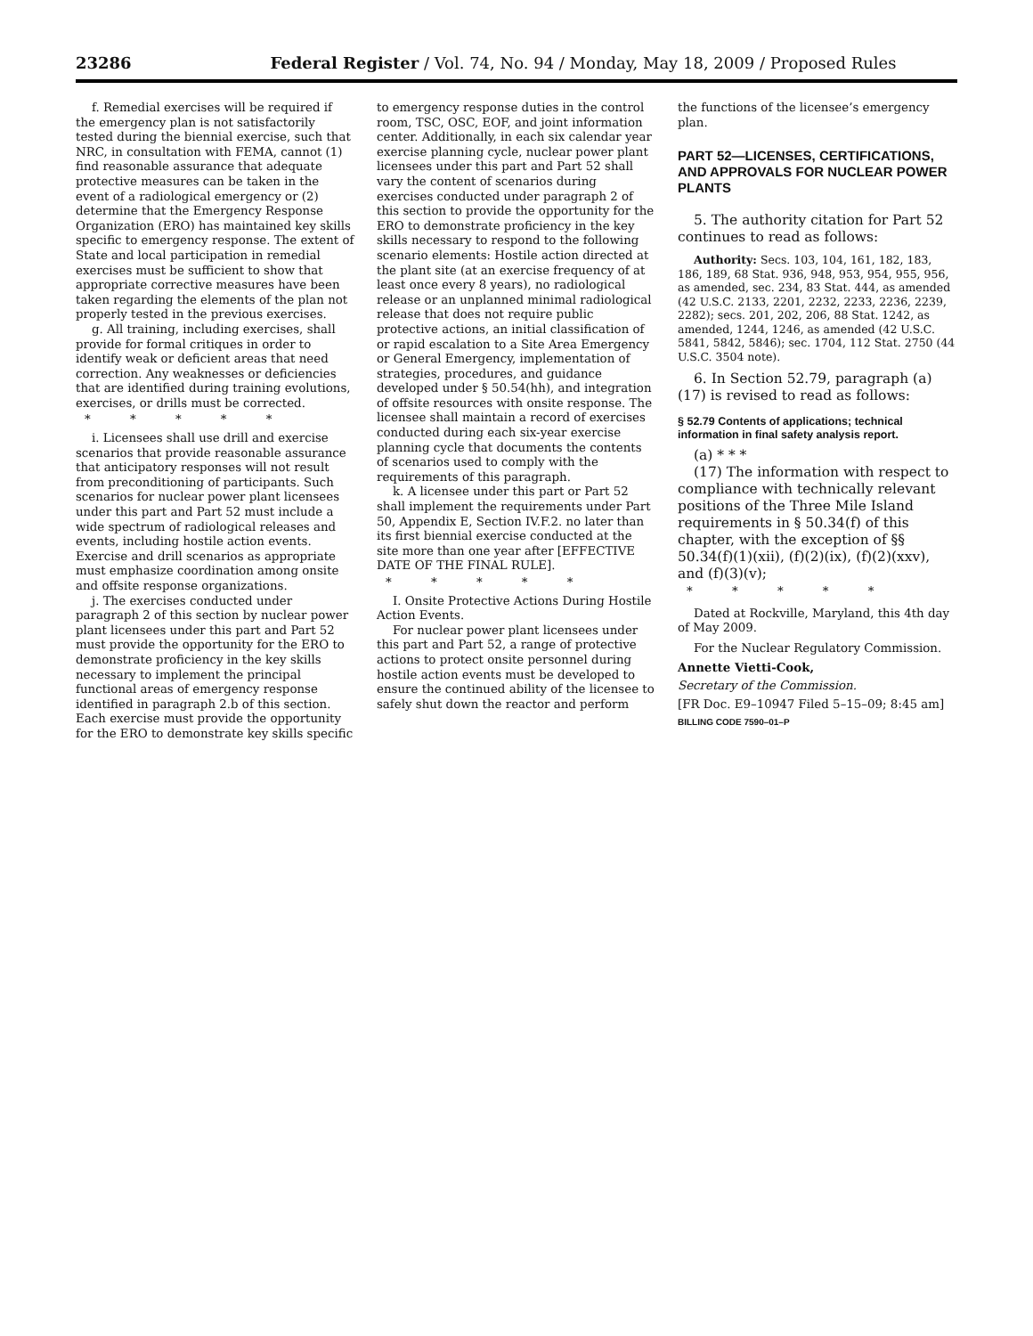23286 Federal Register / Vol. 74, No. 94 / Monday, May 18, 2009 / Proposed Rules
f. Remedial exercises will be required if the emergency plan is not satisfactorily tested during the biennial exercise, such that NRC, in consultation with FEMA, cannot (1) find reasonable assurance that adequate protective measures can be taken in the event of a radiological emergency or (2) determine that the Emergency Response Organization (ERO) has maintained key skills specific to emergency response. The extent of State and local participation in remedial exercises must be sufficient to show that appropriate corrective measures have been taken regarding the elements of the plan not properly tested in the previous exercises.
g. All training, including exercises, shall provide for formal critiques in order to identify weak or deficient areas that need correction. Any weaknesses or deficiencies that are identified during training evolutions, exercises, or drills must be corrected.
* * * * *
i. Licensees shall use drill and exercise scenarios that provide reasonable assurance that anticipatory responses will not result from preconditioning of participants. Such scenarios for nuclear power plant licensees under this part and Part 52 must include a wide spectrum of radiological releases and events, including hostile action events. Exercise and drill scenarios as appropriate must emphasize coordination among onsite and offsite response organizations.
j. The exercises conducted under paragraph 2 of this section by nuclear power plant licensees under this part and Part 52 must provide the opportunity for the ERO to demonstrate proficiency in the key skills necessary to implement the principal functional areas of emergency response identified in paragraph 2.b of this section. Each exercise must provide the opportunity for the ERO to demonstrate key skills specific
to emergency response duties in the control room, TSC, OSC, EOF, and joint information center. Additionally, in each six calendar year exercise planning cycle, nuclear power plant licensees under this part and Part 52 shall vary the content of scenarios during exercises conducted under paragraph 2 of this section to provide the opportunity for the ERO to demonstrate proficiency in the key skills necessary to respond to the following scenario elements: Hostile action directed at the plant site (at an exercise frequency of at least once every 8 years), no radiological release or an unplanned minimal radiological release that does not require public protective actions, an initial classification of or rapid escalation to a Site Area Emergency or General Emergency, implementation of strategies, procedures, and guidance developed under § 50.54(hh), and integration of offsite resources with onsite response. The licensee shall maintain a record of exercises conducted during each six-year exercise planning cycle that documents the contents of scenarios used to comply with the requirements of this paragraph.
k. A licensee under this part or Part 52 shall implement the requirements under Part 50, Appendix E, Section IV.F.2. no later than its first biennial exercise conducted at the site more than one year after [EFFECTIVE DATE OF THE FINAL RULE].
* * * * *
I. Onsite Protective Actions During Hostile Action Events.
For nuclear power plant licensees under this part and Part 52, a range of protective actions to protect onsite personnel during hostile action events must be developed to ensure the continued ability of the licensee to safely shut down the reactor and perform
the functions of the licensee’s emergency plan.
PART 52—LICENSES, CERTIFICATIONS, AND APPROVALS FOR NUCLEAR POWER PLANTS
5. The authority citation for Part 52 continues to read as follows:
Authority: Secs. 103, 104, 161, 182, 183, 186, 189, 68 Stat. 936, 948, 953, 954, 955, 956, as amended, sec. 234, 83 Stat. 444, as amended (42 U.S.C. 2133, 2201, 2232, 2233, 2236, 2239, 2282); secs. 201, 202, 206, 88 Stat. 1242, as amended, 1244, 1246, as amended (42 U.S.C. 5841, 5842, 5846); sec. 1704, 112 Stat. 2750 (44 U.S.C. 3504 note).
6. In Section 52.79, paragraph (a)(17) is revised to read as follows:
§ 52.79 Contents of applications; technical information in final safety analysis report.
(a) * * *
(17) The information with respect to compliance with technically relevant positions of the Three Mile Island requirements in § 50.34(f) of this chapter, with the exception of §§ 50.34(f)(1)(xii), (f)(2)(ix), (f)(2)(xxv), and (f)(3)(v);
* * * * *
Dated at Rockville, Maryland, this 4th day of May 2009.
For the Nuclear Regulatory Commission.
Annette Vietti-Cook,
Secretary of the Commission.
[FR Doc. E9–10947 Filed 5–15–09; 8:45 am]
BILLING CODE 7590–01–P